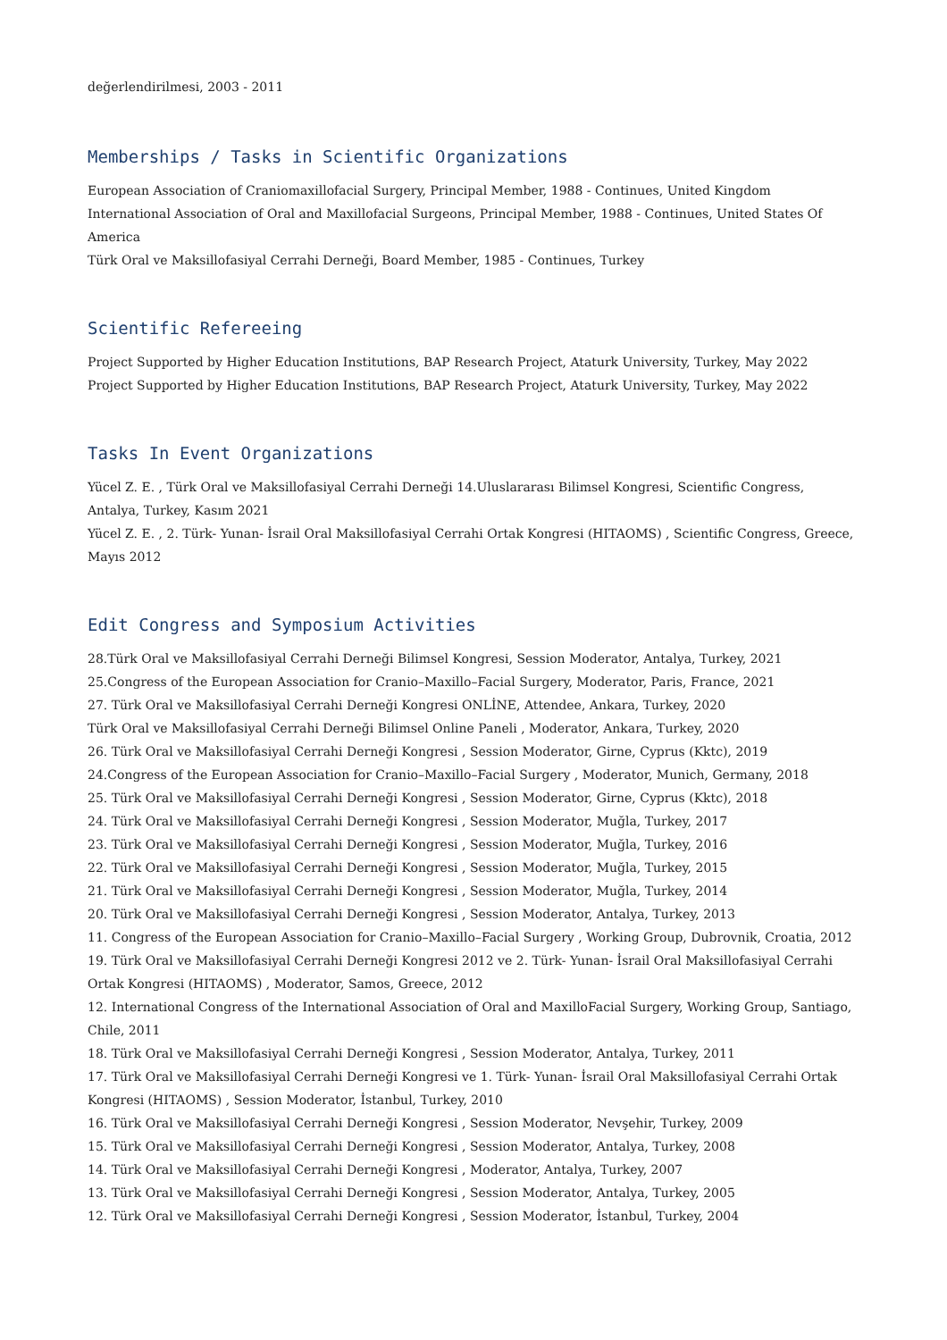değerlendirilmesi, 2003 - 2011
Memberships / Tasks in Scientific Organizations
European Association of Craniomaxillofacial Surgery, Principal Member, 1988 - Continues, United Kingdom
International Association of Oral and Maxillofacial Surgeons, Principal Member, 1988 - Continues, United States Of America
Türk Oral ve Maksillofasiyal Cerrahi Derneği, Board Member, 1985 - Continues, Turkey
Scientific Refereeing
Project Supported by Higher Education Institutions, BAP Research Project, Ataturk University, Turkey, May 2022
Project Supported by Higher Education Institutions, BAP Research Project, Ataturk University, Turkey, May 2022
Tasks In Event Organizations
Yücel Z. E. , Türk Oral ve Maksillofasiyal Cerrahi Derneği 14.Uluslararası Bilimsel Kongresi, Scientific Congress, Antalya, Turkey, Kasım 2021
Yücel Z. E. , 2. Türk- Yunan- İsrail Oral Maksillofasiyal Cerrahi Ortak Kongresi (HITAOMS) , Scientific Congress, Greece, Mayıs 2012
Edit Congress and Symposium Activities
28.Türk Oral ve Maksillofasiyal Cerrahi Derneği Bilimsel Kongresi, Session Moderator, Antalya, Turkey, 2021
25.Congress of the European Association for Cranio–Maxillo–Facial Surgery, Moderator, Paris, France, 2021
27. Türk Oral ve Maksillofasiyal Cerrahi Derneği Kongresi ONLİNE, Attendee, Ankara, Turkey, 2020
Türk Oral ve Maksillofasiyal Cerrahi Derneği Bilimsel Online Paneli , Moderator, Ankara, Turkey, 2020
26. Türk Oral ve Maksillofasiyal Cerrahi Derneği Kongresi , Session Moderator, Girne, Cyprus (Kktc), 2019
24.Congress of the European Association for Cranio–Maxillo–Facial Surgery , Moderator, Munich, Germany, 2018
25. Türk Oral ve Maksillofasiyal Cerrahi Derneği Kongresi , Session Moderator, Girne, Cyprus (Kktc), 2018
24. Türk Oral ve Maksillofasiyal Cerrahi Derneği Kongresi , Session Moderator, Muğla, Turkey, 2017
23. Türk Oral ve Maksillofasiyal Cerrahi Derneği Kongresi , Session Moderator, Muğla, Turkey, 2016
22. Türk Oral ve Maksillofasiyal Cerrahi Derneği Kongresi , Session Moderator, Muğla, Turkey, 2015
21. Türk Oral ve Maksillofasiyal Cerrahi Derneği Kongresi , Session Moderator, Muğla, Turkey, 2014
20. Türk Oral ve Maksillofasiyal Cerrahi Derneği Kongresi , Session Moderator, Antalya, Turkey, 2013
11. Congress of the European Association for Cranio–Maxillo–Facial Surgery , Working Group, Dubrovnik, Croatia, 2012
19. Türk Oral ve Maksillofasiyal Cerrahi Derneği Kongresi 2012 ve 2. Türk- Yunan- İsrail Oral Maksillofasiyal Cerrahi Ortak Kongresi (HITAOMS) , Moderator, Samos, Greece, 2012
12. International Congress of the International Association of Oral and MaxilloFacial Surgery, Working Group, Santiago, Chile, 2011
18. Türk Oral ve Maksillofasiyal Cerrahi Derneği Kongresi , Session Moderator, Antalya, Turkey, 2011
17. Türk Oral ve Maksillofasiyal Cerrahi Derneği Kongresi ve 1. Türk- Yunan- İsrail Oral Maksillofasiyal Cerrahi Ortak Kongresi (HITAOMS) , Session Moderator, İstanbul, Turkey, 2010
16. Türk Oral ve Maksillofasiyal Cerrahi Derneği Kongresi , Session Moderator, Nevşehir, Turkey, 2009
15. Türk Oral ve Maksillofasiyal Cerrahi Derneği Kongresi , Session Moderator, Antalya, Turkey, 2008
14. Türk Oral ve Maksillofasiyal Cerrahi Derneği Kongresi , Moderator, Antalya, Turkey, 2007
13. Türk Oral ve Maksillofasiyal Cerrahi Derneği Kongresi , Session Moderator, Antalya, Turkey, 2005
12. Türk Oral ve Maksillofasiyal Cerrahi Derneği Kongresi , Session Moderator, İstanbul, Turkey, 2004